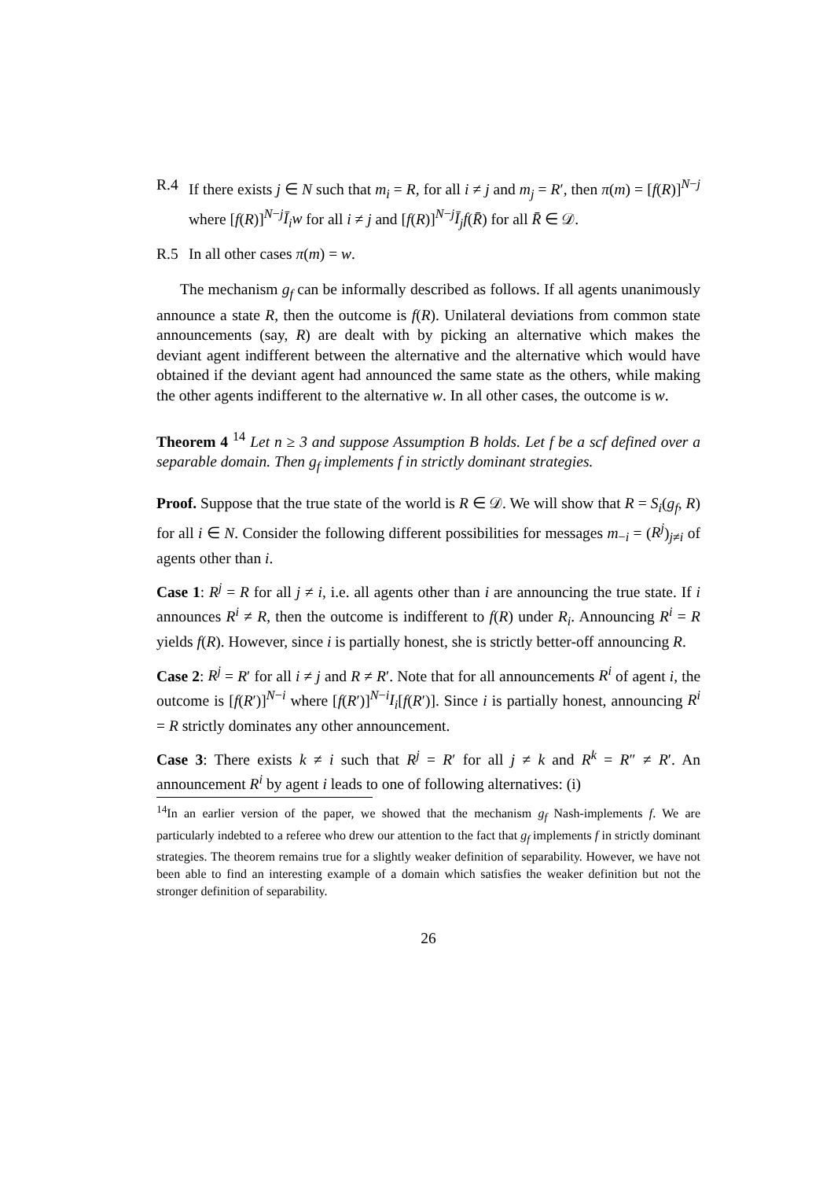R.4 If there exists j ∈ N such that m<sub>i</sub> = R, for all i ≠ j and m<sub>j</sub> = R′, then π(m) = [f(R)]<sup>N−j</sup> where [f(R)]<sup>N−j</sup>Ī<sub>i</sub>w for all i ≠ j and [f(R)]<sup>N−j</sup>Ī<sub>j</sub>f(R̄) for all R̄ ∈ 𝒟.
R.5 In all other cases π(m) = w.
The mechanism g<sub>f</sub> can be informally described as follows. If all agents unanimously announce a state R, then the outcome is f(R). Unilateral deviations from common state announcements (say, R) are dealt with by picking an alternative which makes the deviant agent indifferent between the alternative and the alternative which would have obtained if the deviant agent had announced the same state as the others, while making the other agents indifferent to the alternative w. In all other cases, the outcome is w.
Theorem 4 <sup>14</sup> Let n ≥ 3 and suppose Assumption B holds. Let f be a scf defined over a separable domain. Then g<sub>f</sub> implements f in strictly dominant strategies.
Proof. Suppose that the true state of the world is R ∈ 𝒟. We will show that R = S<sub>i</sub>(g<sub>f</sub>, R) for all i ∈ N. Consider the following different possibilities for messages m<sub>−i</sub> = (R<sup>j</sup>)<sub>j≠i</sub> of agents other than i.
Case 1: R<sup>j</sup> = R for all j ≠ i, i.e. all agents other than i are announcing the true state. If i announces R<sup>i</sup> ≠ R, then the outcome is indifferent to f(R) under R<sub>i</sub>. Announcing R<sup>i</sup> = R yields f(R). However, since i is partially honest, she is strictly better-off announcing R.
Case 2: R<sup>j</sup> = R′ for all i ≠ j and R ≠ R′. Note that for all announcements R<sup>i</sup> of agent i, the outcome is [f(R′)]<sup>N−i</sup> where [f(R′)]<sup>N−i</sup>I<sub>i</sub>[f(R′)]. Since i is partially honest, announcing R<sup>i</sup> = R strictly dominates any other announcement.
Case 3: There exists k ≠ i such that R<sup>j</sup> = R′ for all j ≠ k and R<sup>k</sup> = R″ ≠ R′. An announcement R<sup>i</sup> by agent i leads to one of following alternatives: (i)
<sup>14</sup> In an earlier version of the paper, we showed that the mechanism g<sub>f</sub> Nash-implements f. We are particularly indebted to a referee who drew our attention to the fact that g<sub>f</sub> implements f in strictly dominant strategies. The theorem remains true for a slightly weaker definition of separability. However, we have not been able to find an interesting example of a domain which satisfies the weaker definition but not the stronger definition of separability.
26